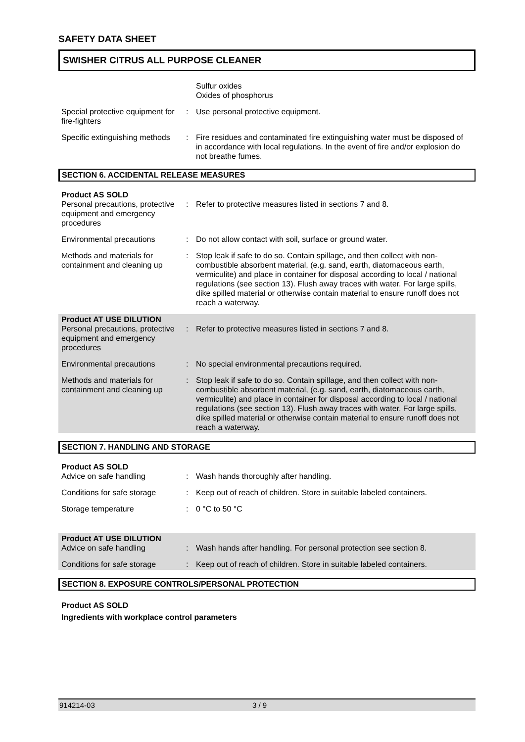SAFETY DATA SHEET
SWISHER CITRUS ALL PURPOSE CLEANER
Sulfur oxides
Oxides of phosphorus
Special protective equipment for fire-fighters
: Use personal protective equipment.
Specific extinguishing methods
: Fire residues and contaminated fire extinguishing water must be disposed of in accordance with local regulations. In the event of fire and/or explosion do not breathe fumes.
SECTION 6. ACCIDENTAL RELEASE MEASURES
Product AS SOLD
Personal precautions, protective equipment and emergency procedures
: Refer to protective measures listed in sections 7 and 8.
Environmental precautions : Do not allow contact with soil, surface or ground water.
Methods and materials for containment and cleaning up
: Stop leak if safe to do so. Contain spillage, and then collect with non-combustible absorbent material, (e.g. sand, earth, diatomaceous earth, vermiculite) and place in container for disposal according to local / national regulations (see section 13). Flush away traces with water. For large spills, dike spilled material or otherwise contain material to ensure runoff does not reach a waterway.
Product AT USE DILUTION
Personal precautions, protective equipment and emergency procedures
: Refer to protective measures listed in sections 7 and 8.
Environmental precautions : No special environmental precautions required.
Methods and materials for containment and cleaning up
: Stop leak if safe to do so. Contain spillage, and then collect with non-combustible absorbent material, (e.g. sand, earth, diatomaceous earth, vermiculite) and place in container for disposal according to local / national regulations (see section 13). Flush away traces with water. For large spills, dike spilled material or otherwise contain material to ensure runoff does not reach a waterway.
SECTION 7. HANDLING AND STORAGE
Product AS SOLD
Advice on safe handling : Wash hands thoroughly after handling.
Conditions for safe storage
: Keep out of reach of children. Store in suitable labeled containers.
Storage temperature : 0 °C to 50 °C
Product AT USE DILUTION
Advice on safe handling : Wash hands after handling. For personal protection see section 8.
Conditions for safe storage
: Keep out of reach of children. Store in suitable labeled containers.
SECTION 8. EXPOSURE CONTROLS/PERSONAL PROTECTION
Product AS SOLD
Ingredients with workplace control parameters
914214-03 3 / 9